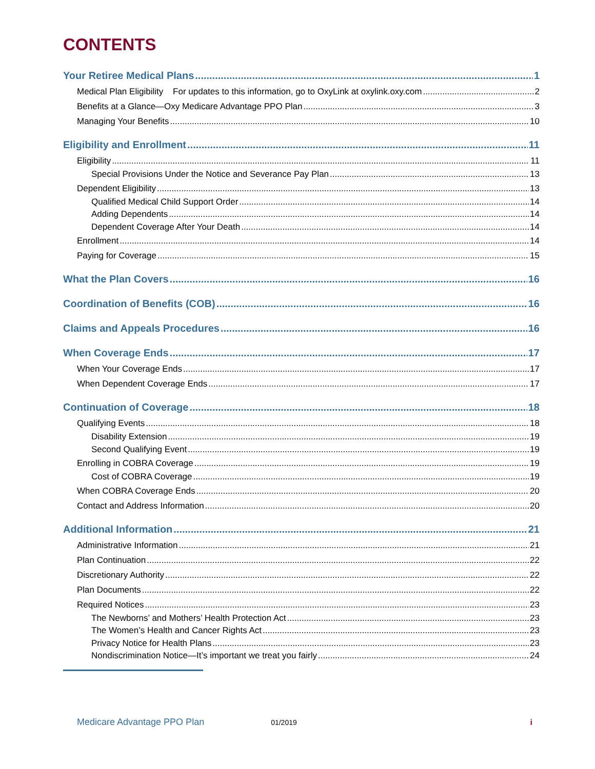CONTENTS
Your Retiree Medical Plans 1
Medical Plan Eligibility For updates to this information, go to OxyLink at oxylink.oxy.com 2
Benefits at a Glance—Oxy Medicare Advantage PPO Plan 3
Managing Your Benefits 10
Eligibility and Enrollment 11
Eligibility 11
Special Provisions Under the Notice and Severance Pay Plan 13
Dependent Eligibility 13
Qualified Medical Child Support Order 14
Adding Dependents 14
Dependent Coverage After Your Death 14
Enrollment 14
Paying for Coverage 15
What the Plan Covers 16
Coordination of Benefits (COB) 16
Claims and Appeals Procedures 16
When Coverage Ends 17
When Your Coverage Ends 17
When Dependent Coverage Ends 17
Continuation of Coverage 18
Qualifying Events 18
Disability Extension 19
Second Qualifying Event 19
Enrolling in COBRA Coverage 19
Cost of COBRA Coverage 19
When COBRA Coverage Ends 20
Contact and Address Information 20
Additional Information 21
Administrative Information 21
Plan Continuation 22
Discretionary Authority 22
Plan Documents 22
Required Notices 23
The Newborns’ and Mothers’ Health Protection Act 23
The Women’s Health and Cancer Rights Act 23
Privacy Notice for Health Plans 23
Nondiscrimination Notice—It’s important we treat you fairly 24
Medicare Advantage PPO Plan 01/2019 i